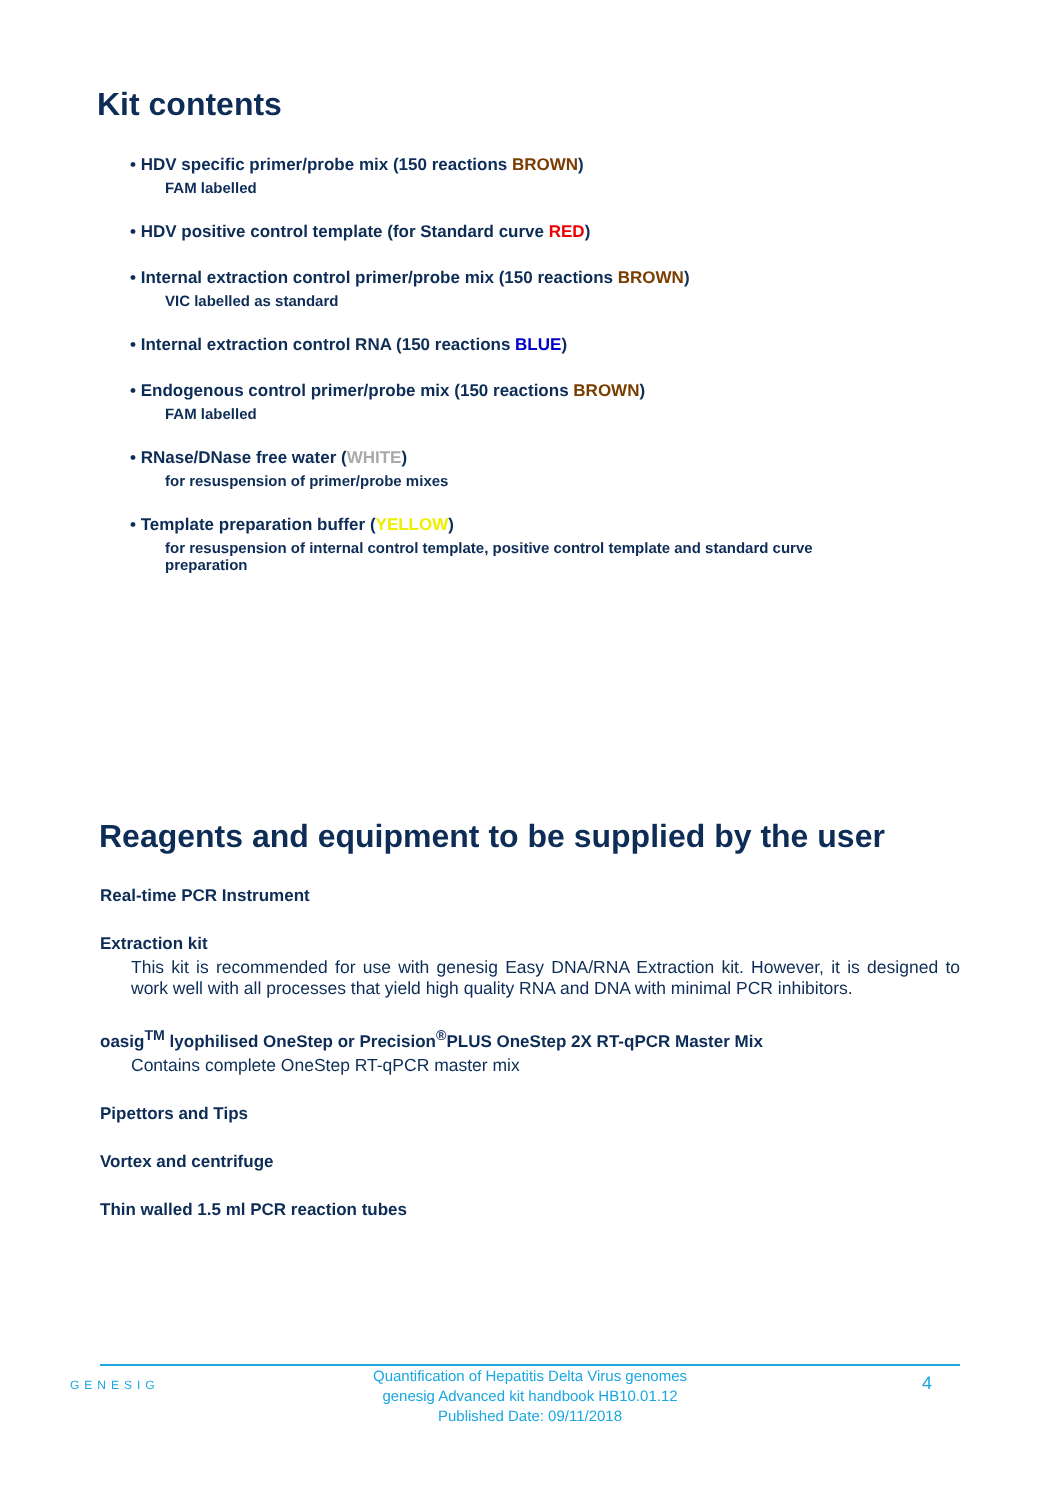Kit contents
• HDV specific primer/probe mix (150 reactions BROWN)
FAM labelled
• HDV positive control template (for Standard curve RED)
• Internal extraction control primer/probe mix (150 reactions BROWN)
VIC labelled as standard
• Internal extraction control RNA (150 reactions BLUE)
• Endogenous control primer/probe mix (150 reactions BROWN)
FAM labelled
• RNase/DNase free water (WHITE)
for resuspension of primer/probe mixes
• Template preparation buffer (YELLOW)
for resuspension of internal control template, positive control template and standard curve
preparation
Reagents and equipment to be supplied by the user
Real-time PCR Instrument
Extraction kit
This kit is recommended for use with genesig Easy DNA/RNA Extraction kit. However, it is designed to work well with all processes that yield high quality RNA and DNA with minimal PCR inhibitors.
oasig<sup>TM</sup> lyophilised OneStep or Precision<sup>®</sup>PLUS OneStep 2X RT-qPCR Master Mix
Contains complete OneStep RT-qPCR master mix
Pipettors and Tips
Vortex and centrifuge
Thin walled 1.5 ml PCR reaction tubes
GENESIG
Quantification of Hepatitis Delta Virus genomes
genesig Advanced kit handbook HB10.01.12
Published Date: 09/11/2018
4